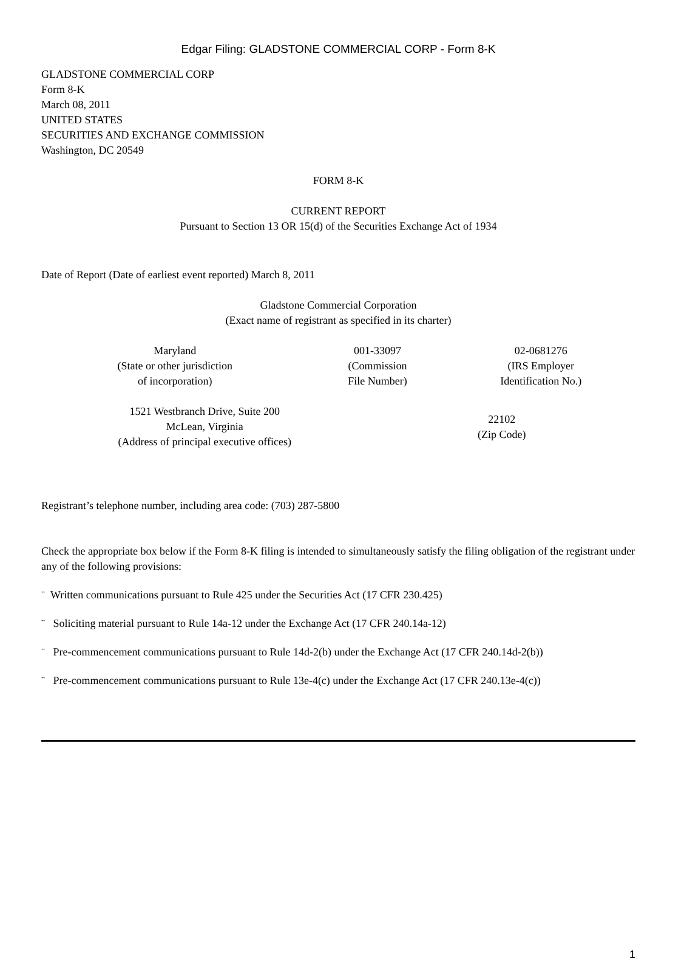Edgar Filing: GLADSTONE COMMERCIAL CORP - Form 8-K
GLADSTONE COMMERCIAL CORP
Form 8-K
March 08, 2011
UNITED STATES
SECURITIES AND EXCHANGE COMMISSION
Washington, DC 20549
FORM 8-K
CURRENT REPORT
Pursuant to Section 13 OR 15(d) of the Securities Exchange Act of 1934
Date of Report (Date of earliest event reported) March 8, 2011
Gladstone Commercial Corporation
(Exact name of registrant as specified in its charter)
| Maryland (State or other jurisdiction of incorporation) | 001-33097 (Commission File Number) | 02-0681276 (IRS Employer Identification No.) |
| 1521 Westbranch Drive, Suite 200 McLean, Virginia (Address of principal executive offices) | 22102 (Zip Code) |
Registrant’s telephone number, including area code: (703) 287-5800
Check the appropriate box below if the Form 8-K filing is intended to simultaneously satisfy the filing obligation of the registrant under any of the following provisions:
¨ Written communications pursuant to Rule 425 under the Securities Act (17 CFR 230.425)
¨ Soliciting material pursuant to Rule 14a-12 under the Exchange Act (17 CFR 240.14a-12)
¨ Pre-commencement communications pursuant to Rule 14d-2(b) under the Exchange Act (17 CFR 240.14d-2(b))
¨ Pre-commencement communications pursuant to Rule 13e-4(c) under the Exchange Act (17 CFR 240.13e-4(c))
1